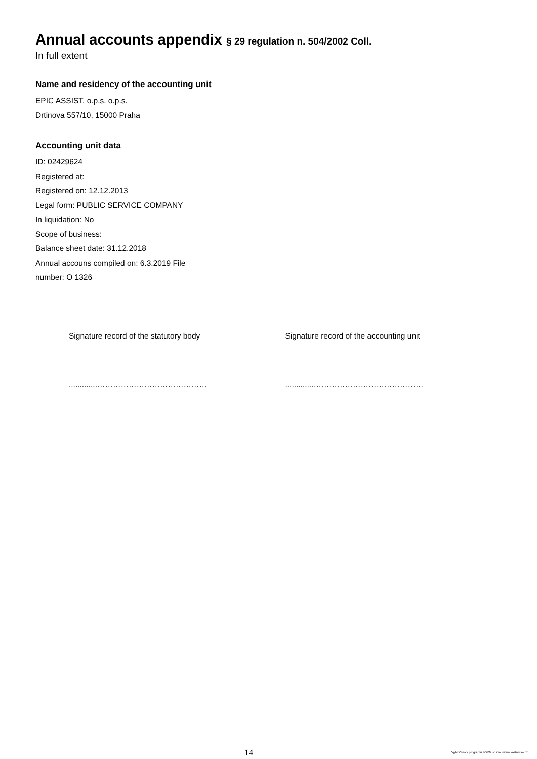Annual accounts appendix § 29 regulation n. 504/2002 Coll.
In full extent
Name and residency of the accounting unit
EPIC ASSIST, o.p.s. o.p.s.
Drtinova 557/10, 15000 Praha
Accounting unit data
ID: 02429624
Registered at:
Registered on: 12.12.2013
Legal form: PUBLIC SERVICE COMPANY
In liquidation: No
Scope of business:
Balance sheet date: 31.12.2018
Annual accouns compiled on: 6.3.2019 File
number: O 1326
Signature record of the statutory body Signature record of the accounting unit
.............…………………………………… .............……………………………………
14
Vytvor'eno v programu FORM studio - www.kastnersw.cz